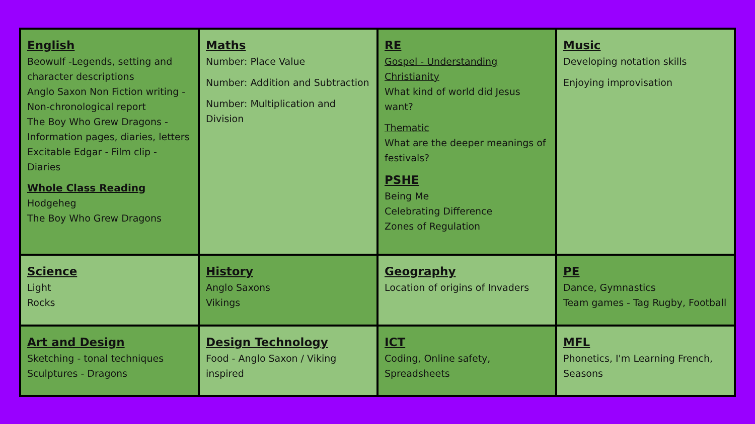| English Beowulf -Legends, setting and character descriptions Anglo Saxon Non Fiction writing -Non-chronological report The Boy Who Grew Dragons - Information pages, diaries, letters Excitable Edgar - Film clip - Diaries Whole Class Reading Hodgeheg The Boy Who Grew Dragons | Maths Number: Place Value Number: Addition and Subtraction Number: Multiplication and Division | RE Gospel - Understanding Christianity What kind of world did Jesus want? Thematic What are the deeper meanings of festivals? PSHE Being Me Celebrating Difference Zones of Regulation | Music Developing notation skills Enjoying improvisation |
| Science Light Rocks | History Anglo Saxons Vikings | Geography Location of origins of Invaders | PE Dance, Gymnastics Team games - Tag Rugby, Football |
| Art and Design Sketching - tonal techniques Sculptures - Dragons | Design Technology Food - Anglo Saxon / Viking inspired | ICT Coding, Online safety, Spreadsheets | MFL Phonetics, I'm Learning French, Seasons |